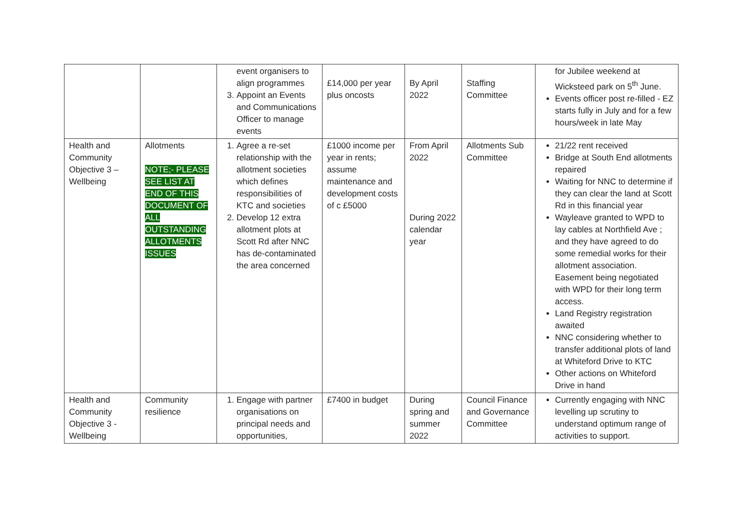| | | event organisers to align programmes 3. Appoint an Events and Communications Officer to manage events | £14,000 per year plus oncosts | By April 2022 | Staffing Committee | for Jubilee weekend at Wicksteed park on 5<sup>th</sup> June. Events officer post re-filled - EZ starts fully in July and for a few hours/week in late May |
| Health and Community Objective 3 – Wellbeing | Allotments NOTE;- PLEASE SEE LIST AT END OF THIS DOCUMENT OF ALL OUTSTANDING ALLOTMENTS ISSUES | 1. Agree a re-set relationship with the allotment societies which defines responsibilities of KTC and societies 2. Develop 12 extra allotment plots at Scott Rd after NNC has de-contaminated the area concerned | £1000 income per year in rents; assume maintenance and development costs of c £5000 | From April 2022 During 2022 calendar year | Allotments Sub Committee | 21/22 rent received Bridge at South End allotments repaired Waiting for NNC to determine if they can clear the land at Scott Rd in this financial year Wayleave granted to WPD to lay cables at Northfield Ave ; and they have agreed to do some remedial works for their allotment association. Easement being negotiated with WPD for their long term access. Land Registry registration awaited NNC considering whether to transfer additional plots of land at Whiteford Drive to KTC Other actions on Whiteford Drive in hand |
| Health and Community Objective 3 - Wellbeing | Community resilience | 1. Engage with partner organisations on principal needs and opportunities, | £7400 in budget | During spring and summer 2022 | Council Finance and Governance Committee | Currently engaging with NNC levelling up scrutiny to understand optimum range of activities to support. |